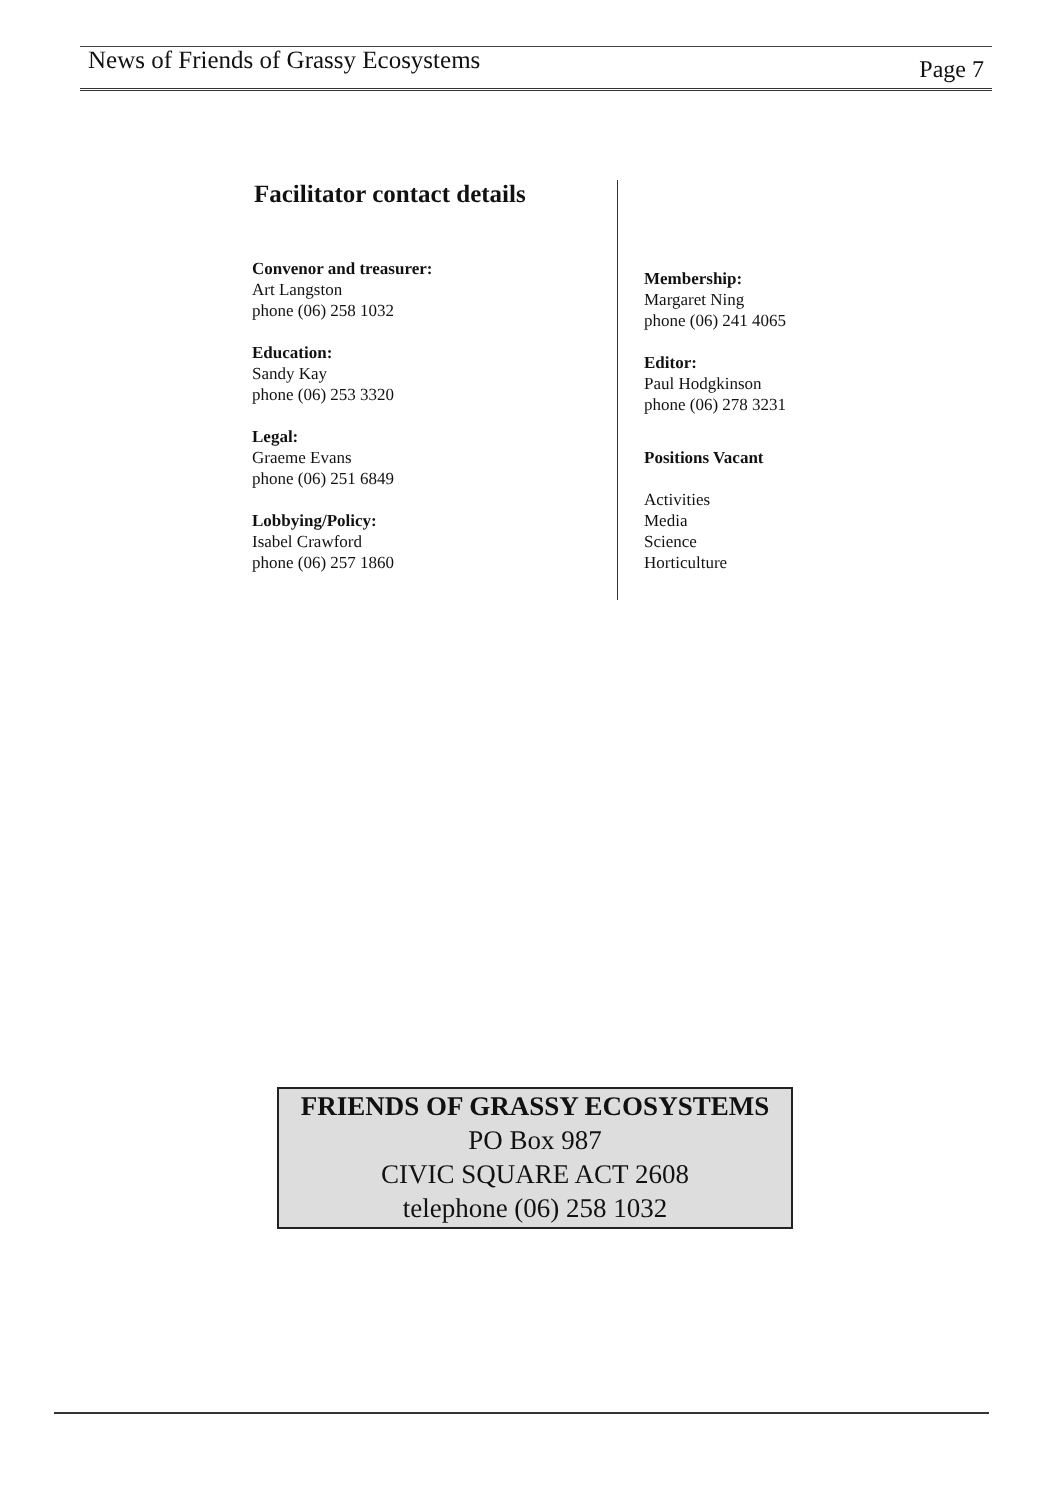News of Friends of Grassy Ecosystems Page 7
Facilitator contact details
Convenor and treasurer:
Art Langston
phone (06) 258 1032
Education:
Sandy Kay
phone (06) 253 3320
Legal:
Graeme Evans
phone (06) 251 6849
Lobbying/Policy:
Isabel Crawford
phone (06) 257 1860
Membership:
Margaret Ning
phone (06) 241 4065
Editor:
Paul Hodgkinson
phone (06) 278 3231
Positions Vacant
Activities
Media
Science
Horticulture
FRIENDS OF GRASSY ECOSYSTEMS
PO Box 987
CIVIC SQUARE ACT 2608
telephone (06) 258 1032